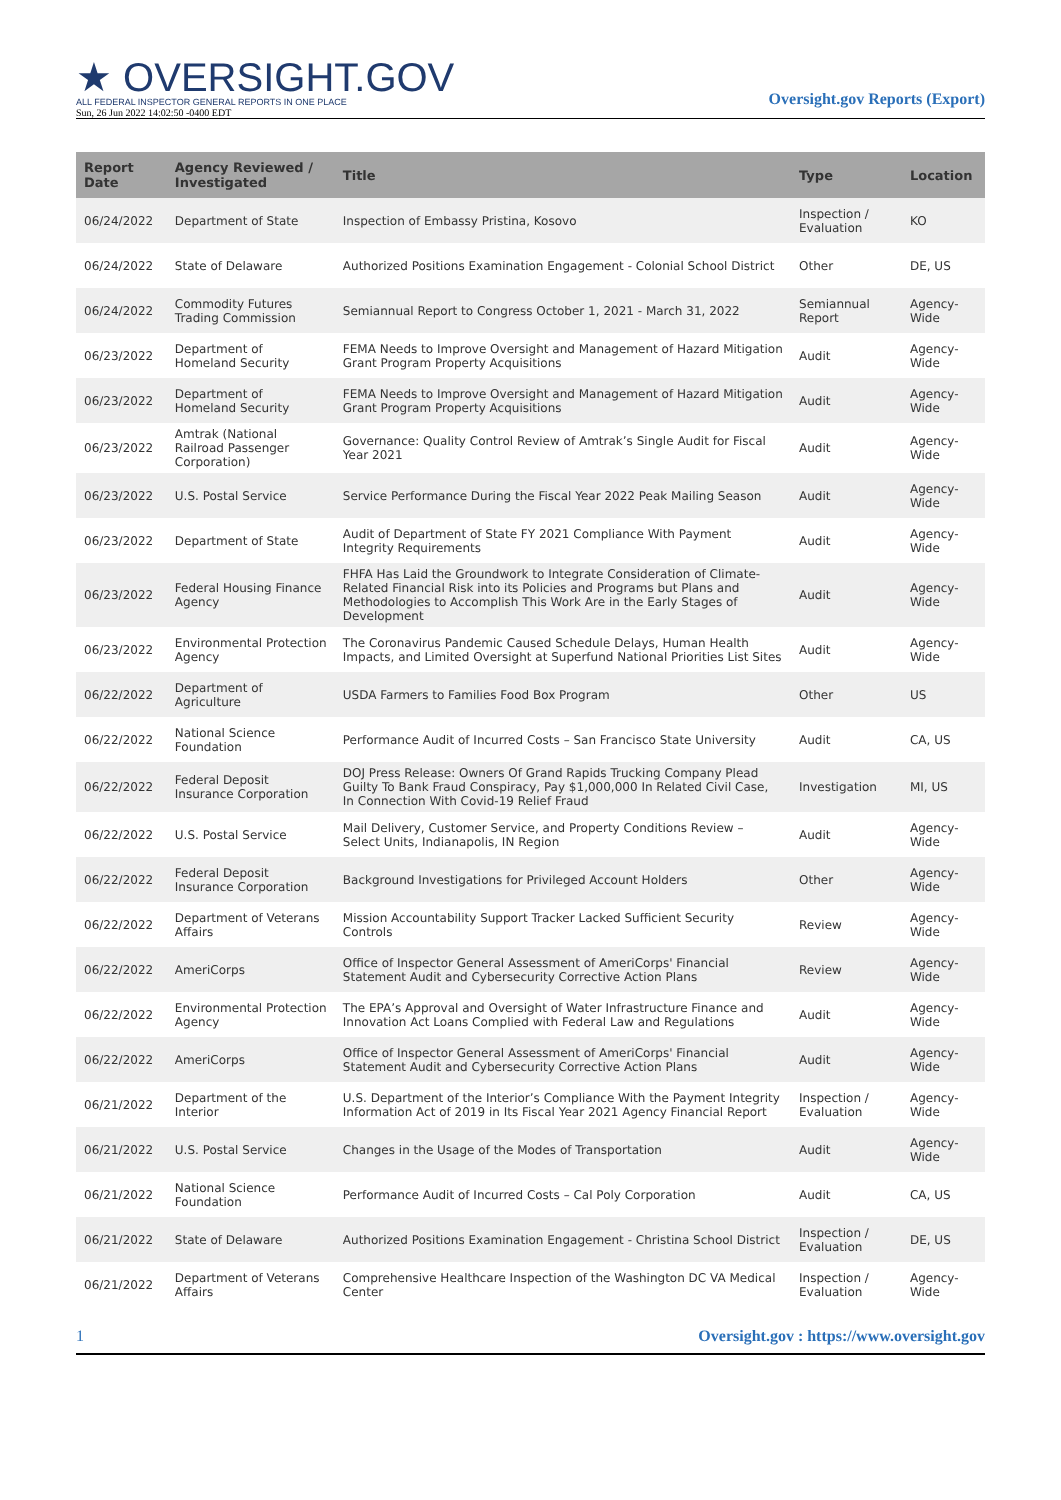★ OVERSIGHT.GOV
ALL FEDERAL INSPECTOR GENERAL REPORTS IN ONE PLACE
Sun, 26 Jun 2022 14:02:50 -0400 EDT
Oversight.gov Reports (Export)
| Report Date | Agency Reviewed / Investigated | Title | Type | Location |
| --- | --- | --- | --- | --- |
| 06/24/2022 | Department of State | Inspection of Embassy Pristina, Kosovo | Inspection / Evaluation | KO |
| 06/24/2022 | State of Delaware | Authorized Positions Examination Engagement - Colonial School District | Other | DE, US |
| 06/24/2022 | Commodity Futures Trading Commission | Semiannual Report to Congress October 1, 2021 - March 31, 2022 | Semiannual Report | Agency-Wide |
| 06/23/2022 | Department of Homeland Security | FEMA Needs to Improve Oversight and Management of Hazard Mitigation Grant Program Property Acquisitions | Audit | Agency-Wide |
| 06/23/2022 | Department of Homeland Security | FEMA Needs to Improve Oversight and Management of Hazard Mitigation Grant Program Property Acquisitions | Audit | Agency-Wide |
| 06/23/2022 | Amtrak (National Railroad Passenger Corporation) | Governance: Quality Control Review of Amtrak’s Single Audit for Fiscal Year 2021 | Audit | Agency-Wide |
| 06/23/2022 | U.S. Postal Service | Service Performance During the Fiscal Year 2022 Peak Mailing Season | Audit | Agency-Wide |
| 06/23/2022 | Department of State | Audit of Department of State FY 2021 Compliance With Payment Integrity Requirements | Audit | Agency-Wide |
| 06/23/2022 | Federal Housing Finance Agency | FHFA Has Laid the Groundwork to Integrate Consideration of Climate-Related Financial Risk into its Policies and Programs but Plans and Methodologies to Accomplish This Work Are in the Early Stages of Development | Audit | Agency-Wide |
| 06/23/2022 | Environmental Protection Agency | The Coronavirus Pandemic Caused Schedule Delays, Human Health Impacts, and Limited Oversight at Superfund National Priorities List Sites | Audit | Agency-Wide |
| 06/22/2022 | Department of Agriculture | USDA Farmers to Families Food Box Program | Other | US |
| 06/22/2022 | National Science Foundation | Performance Audit of Incurred Costs – San Francisco State University | Audit | CA, US |
| 06/22/2022 | Federal Deposit Insurance Corporation | DOJ Press Release: Owners Of Grand Rapids Trucking Company Plead Guilty To Bank Fraud Conspiracy, Pay $1,000,000 In Related Civil Case, In Connection With Covid-19 Relief Fraud | Investigation | MI, US |
| 06/22/2022 | U.S. Postal Service | Mail Delivery, Customer Service, and Property Conditions Review – Select Units, Indianapolis, IN Region | Audit | Agency-Wide |
| 06/22/2022 | Federal Deposit Insurance Corporation | Background Investigations for Privileged Account Holders | Other | Agency-Wide |
| 06/22/2022 | Department of Veterans Affairs | Mission Accountability Support Tracker Lacked Sufficient Security Controls | Review | Agency-Wide |
| 06/22/2022 | AmeriCorps | Office of Inspector General Assessment of AmeriCorps' Financial Statement Audit and Cybersecurity Corrective Action Plans | Review | Agency-Wide |
| 06/22/2022 | Environmental Protection Agency | The EPA’s Approval and Oversight of Water Infrastructure Finance and Innovation Act Loans Complied with Federal Law and Regulations | Audit | Agency-Wide |
| 06/22/2022 | AmeriCorps | Office of Inspector General Assessment of AmeriCorps' Financial Statement Audit and Cybersecurity Corrective Action Plans | Audit | Agency-Wide |
| 06/21/2022 | Department of the Interior | U.S. Department of the Interior’s Compliance With the Payment Integrity Information Act of 2019 in Its Fiscal Year 2021 Agency Financial Report | Inspection / Evaluation | Agency-Wide |
| 06/21/2022 | U.S. Postal Service | Changes in the Usage of the Modes of Transportation | Audit | Agency-Wide |
| 06/21/2022 | National Science Foundation | Performance Audit of Incurred Costs – Cal Poly Corporation | Audit | CA, US |
| 06/21/2022 | State of Delaware | Authorized Positions Examination Engagement - Christina School District | Inspection / Evaluation | DE, US |
| 06/21/2022 | Department of Veterans Affairs | Comprehensive Healthcare Inspection of the Washington DC VA Medical Center | Inspection / Evaluation | Agency-Wide |
1 Oversight.gov : https://www.oversight.gov